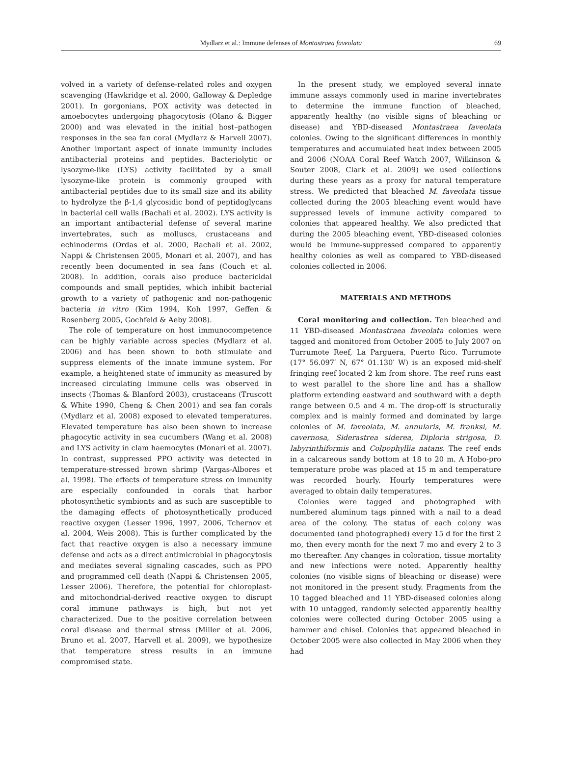Mydlarz et al.: Immune defenses of Montastraea faveolata
69
volved in a variety of defense-related roles and oxygen scavenging (Hawkridge et al. 2000, Galloway & Depledge 2001). In gorgonians, POX activity was detected in amoebocytes undergoing phagocytosis (Olano & Bigger 2000) and was elevated in the initial host–pathogen responses in the sea fan coral (Mydlarz & Harvell 2007). Another important aspect of innate immunity includes antibacterial proteins and peptides. Bacteriolytic or lysozyme-like (LYS) activity facilitated by a small lysozyme-like protein is commonly grouped with antibacterial peptides due to its small size and its ability to hydrolyze the β-1,4 glycosidic bond of peptidoglycans in bacterial cell walls (Bachali et al. 2002). LYS activity is an important antibacterial defense of several marine invertebrates, such as molluscs, crustaceans and echinoderms (Ordas et al. 2000, Bachali et al. 2002, Nappi & Christensen 2005, Monari et al. 2007), and has recently been documented in sea fans (Couch et al. 2008). In addition, corals also produce bactericidal compounds and small peptides, which inhibit bacterial growth to a variety of pathogenic and non-pathogenic bacteria in vitro (Kim 1994, Koh 1997, Geffen & Rosenberg 2005, Gochfeld & Aeby 2008).
The role of temperature on host immunocompetence can be highly variable across species (Mydlarz et al. 2006) and has been shown to both stimulate and suppress elements of the innate immune system. For example, a heightened state of immunity as measured by increased circulating immune cells was observed in insects (Thomas & Blanford 2003), crustaceans (Truscott & White 1990, Cheng & Chen 2001) and sea fan corals (Mydlarz et al. 2008) exposed to elevated temperatures. Elevated temperature has also been shown to increase phagocytic activity in sea cucumbers (Wang et al. 2008) and LYS activity in clam haemocytes (Monari et al. 2007). In contrast, suppressed PPO activity was detected in temperature-stressed brown shrimp (Vargas-Albores et al. 1998). The effects of temperature stress on immunity are especially confounded in corals that harbor photosynthetic symbionts and as such are susceptible to the damaging effects of photosynthetically produced reactive oxygen (Lesser 1996, 1997, 2006, Tchernov et al. 2004, Weis 2008). This is further complicated by the fact that reactive oxygen is also a necessary immune defense and acts as a direct antimicrobial in phagocytosis and mediates several signaling cascades, such as PPO and programmed cell death (Nappi & Christensen 2005, Lesser 2006). Therefore, the potential for chloroplast- and mitochondrial-derived reactive oxygen to disrupt coral immune pathways is high, but not yet characterized. Due to the positive correlation between coral disease and thermal stress (Miller et al. 2006, Bruno et al. 2007, Harvell et al. 2009), we hypothesize that temperature stress results in an immune compromised state.
In the present study, we employed several innate immune assays commonly used in marine invertebrates to determine the immune function of bleached, apparently healthy (no visible signs of bleaching or disease) and YBD-diseased Montastraea faveolata colonies. Owing to the significant differences in monthly temperatures and accumulated heat index between 2005 and 2006 (NOAA Coral Reef Watch 2007, Wilkinson & Souter 2008, Clark et al. 2009) we used collections during these years as a proxy for natural temperature stress. We predicted that bleached M. faveolata tissue collected during the 2005 bleaching event would have suppressed levels of immune activity compared to colonies that appeared healthy. We also predicted that during the 2005 bleaching event, YBD-diseased colonies would be immune-suppressed compared to apparently healthy colonies as well as compared to YBD-diseased colonies collected in 2006.
MATERIALS AND METHODS
Coral monitoring and collection. Ten bleached and 11 YBD-diseased Montastraea faveolata colonies were tagged and monitored from October 2005 to July 2007 on Turrumote Reef, La Parguera, Puerto Rico. Turrumote (17° 56.097′ N, 67° 01.130′ W) is an exposed mid-shelf fringing reef located 2 km from shore. The reef runs east to west parallel to the shore line and has a shallow platform extending eastward and southward with a depth range between 0.5 and 4 m. The drop-off is structurally complex and is mainly formed and dominated by large colonies of M. faveolata, M. annularis, M. franksi, M. cavernosa, Siderastrea siderea, Diploria strigosa, D. labyrinthiformis and Colpophyllia natans. The reef ends in a calcareous sandy bottom at 18 to 20 m. A Hobo-pro temperature probe was placed at 15 m and temperature was recorded hourly. Hourly temperatures were averaged to obtain daily temperatures.
Colonies were tagged and photographed with numbered aluminum tags pinned with a nail to a dead area of the colony. The status of each colony was documented (and photographed) every 15 d for the first 2 mo, then every month for the next 7 mo and every 2 to 3 mo thereafter. Any changes in coloration, tissue mortality and new infections were noted. Apparently healthy colonies (no visible signs of bleaching or disease) were not monitored in the present study. Fragments from the 10 tagged bleached and 11 YBD-diseased colonies along with 10 untagged, randomly selected apparently healthy colonies were collected during October 2005 using a hammer and chisel. Colonies that appeared bleached in October 2005 were also collected in May 2006 when they had